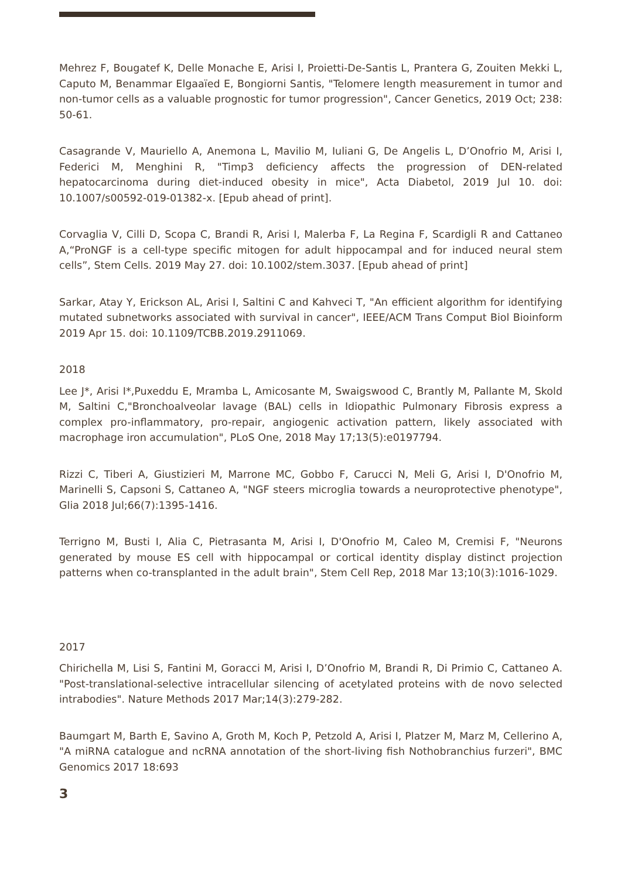Mehrez F, Bougatef K, Delle Monache E, Arisi I, Proietti-De-Santis L, Prantera G, Zouiten Mekki L, Caputo M, Benammar Elgaaïed E, Bongiorni Santis, "Telomere length measurement in tumor and non-tumor cells as a valuable prognostic for tumor progression", Cancer Genetics, 2019 Oct; 238: 50-61.
Casagrande V, Mauriello A, Anemona L, Mavilio M, Iuliani G, De Angelis L, D’Onofrio M, Arisi I, Federici M, Menghini R, "Timp3 deficiency affects the progression of DEN-related hepatocarcinoma during diet-induced obesity in mice", Acta Diabetol, 2019 Jul 10. doi: 10.1007/s00592-019-01382-x. [Epub ahead of print].
Corvaglia V, Cilli D, Scopa C, Brandi R, Arisi I, Malerba F, La Regina F, Scardigli R and Cattaneo A,“ProNGF is a cell-type specific mitogen for adult hippocampal and for induced neural stem cells”, Stem Cells. 2019 May 27. doi: 10.1002/stem.3037. [Epub ahead of print]
Sarkar, Atay Y, Erickson AL, Arisi I, Saltini C and Kahveci T, "An efficient algorithm for identifying mutated subnetworks associated with survival in cancer", IEEE/ACM Trans Comput Biol Bioinform 2019 Apr 15. doi: 10.1109/TCBB.2019.2911069.
2018
Lee J*, Arisi I*,Puxeddu E, Mramba L, Amicosante M, Swaigswood C, Brantly M, Pallante M, Skold M, Saltini C,"Bronchoalveolar lavage (BAL) cells in Idiopathic Pulmonary Fibrosis express a complex pro-inflammatory, pro-repair, angiogenic activation pattern, likely associated with macrophage iron accumulation", PLoS One, 2018 May 17;13(5):e0197794.
Rizzi C, Tiberi A, Giustizieri M, Marrone MC, Gobbo F, Carucci N, Meli G, Arisi I, D'Onofrio M, Marinelli S, Capsoni S, Cattaneo A, "NGF steers microglia towards a neuroprotective phenotype", Glia 2018 Jul;66(7):1395-1416.
Terrigno M, Busti I, Alia C, Pietrasanta M, Arisi I, D'Onofrio M, Caleo M, Cremisi F, "Neurons generated by mouse ES cell with hippocampal or cortical identity display distinct projection patterns when co-transplanted in the adult brain", Stem Cell Rep, 2018 Mar 13;10(3):1016-1029.
2017
Chirichella M, Lisi S, Fantini M, Goracci M, Arisi I, D’Onofrio M, Brandi R, Di Primio C, Cattaneo A. "Post-translational-selective intracellular silencing of acetylated proteins with de novo selected intrabodies". Nature Methods 2017 Mar;14(3):279-282.
Baumgart M, Barth E, Savino A, Groth M, Koch P, Petzold A, Arisi I, Platzer M, Marz M, Cellerino A, "A miRNA catalogue and ncRNA annotation of the short-living fish Nothobranchius furzeri", BMC Genomics 2017 18:693
3